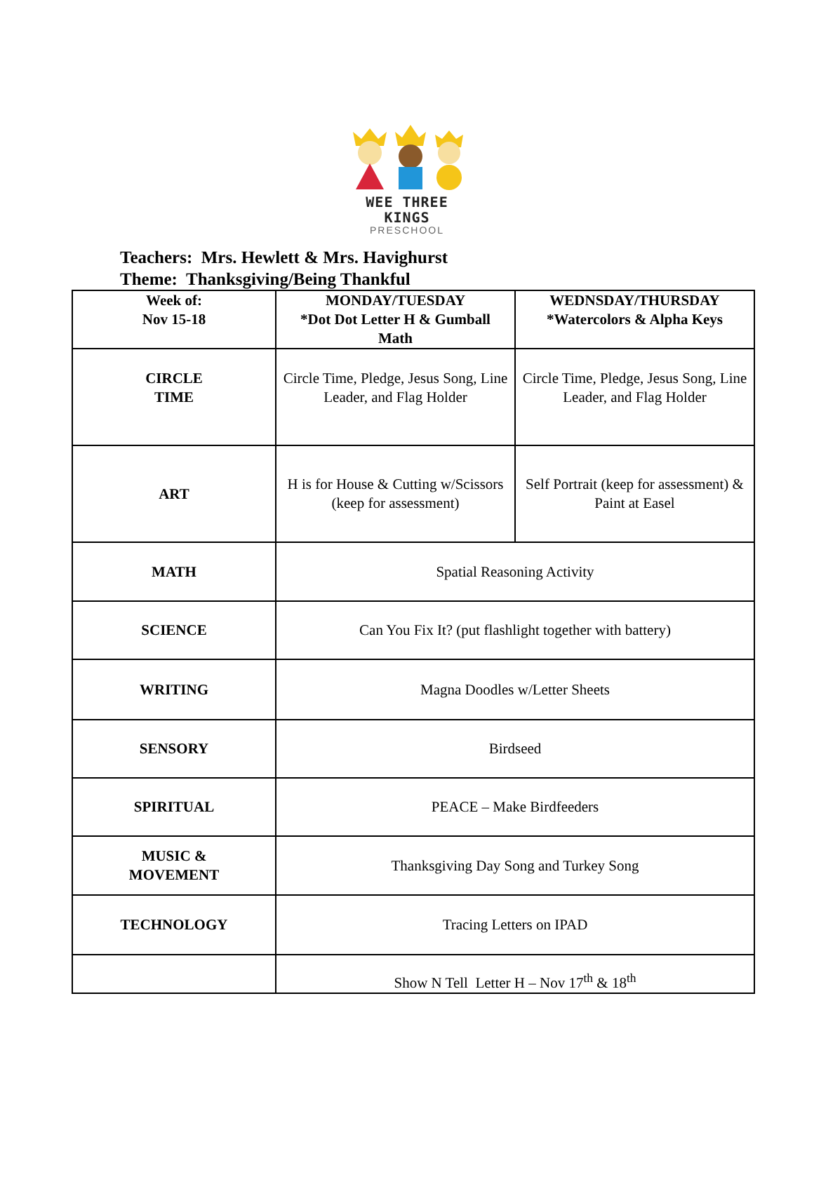WEE THREE KINGS
PRESCHOOL
Teachers: Mrs. Hewlett & Mrs. Havighurst
Theme: Thanksgiving/Being Thankful
| Week of: Nov 15-18 | MONDAY/TUESDAY *Dot Dot Letter H & Gumball Math | WEDNSDAY/THURSDAY *Watercolors & Alpha Keys |
| CIRCLE TIME | Circle Time, Pledge, Jesus Song, Line Leader, and Flag Holder | Circle Time, Pledge, Jesus Song, Line Leader, and Flag Holder |
| ART | H is for House & Cutting w/Scissors (keep for assessment) | Self Portrait (keep for assessment) & Paint at Easel |
| MATH | Spatial Reasoning Activity | |
| SCIENCE | Can You Fix It? (put flashlight together with battery) | |
| WRITING | Magna Doodles w/Letter Sheets | |
| SENSORY | Birdseed | |
| SPIRITUAL | PEACE – Make Birdfeeders | |
| MUSIC & MOVEMENT | Thanksgiving Day Song and Turkey Song | |
| TECHNOLOGY | Tracing Letters on IPAD | |
| | Show N Tell Letter H – Nov 17<sup>th</sup> & 18<sup>th</sup> | |